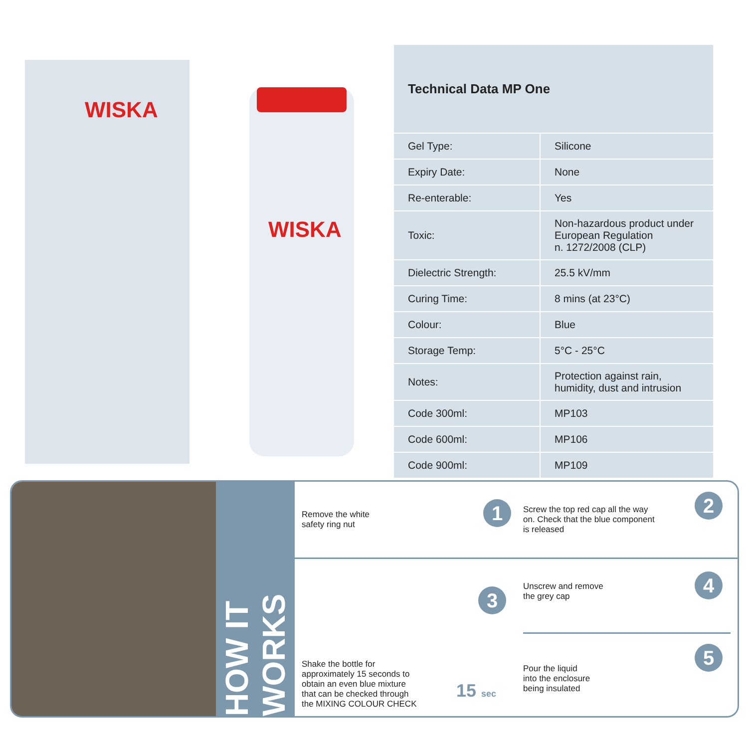WISKA
WISKA
| Technical Data MP One | |
| --- | --- |
| Gel Type: | Silicone |
| Expiry Date: | None |
| Re-enterable: | Yes |
| Toxic: | Non-hazardous product under European Regulation n. 1272/2008 (CLP) |
| Dielectric Strength: | 25.5 kV/mm |
| Curing Time: | 8 mins (at 23°C) |
| Colour: | Blue |
| Storage Temp: | 5°C - 25°C |
| Notes: | Protection against rain, humidity, dust and intrusion |
| Code 300ml: | MP103 |
| Code 600ml: | MP106 |
| Code 900ml: | MP109 |
HOW IT WORKS
Remove the white
safety ring nut
1
Screw the top red cap all the way
on. Check that the blue component
is released
2
Shake the bottle for
approximately 15 seconds to
obtain an even blue mixture
that can be checked through
the MIXING COLOUR CHECK
3
15 sec
Unscrew and remove
the grey cap
4
Pour the liquid
into the enclosure
being insulated
5